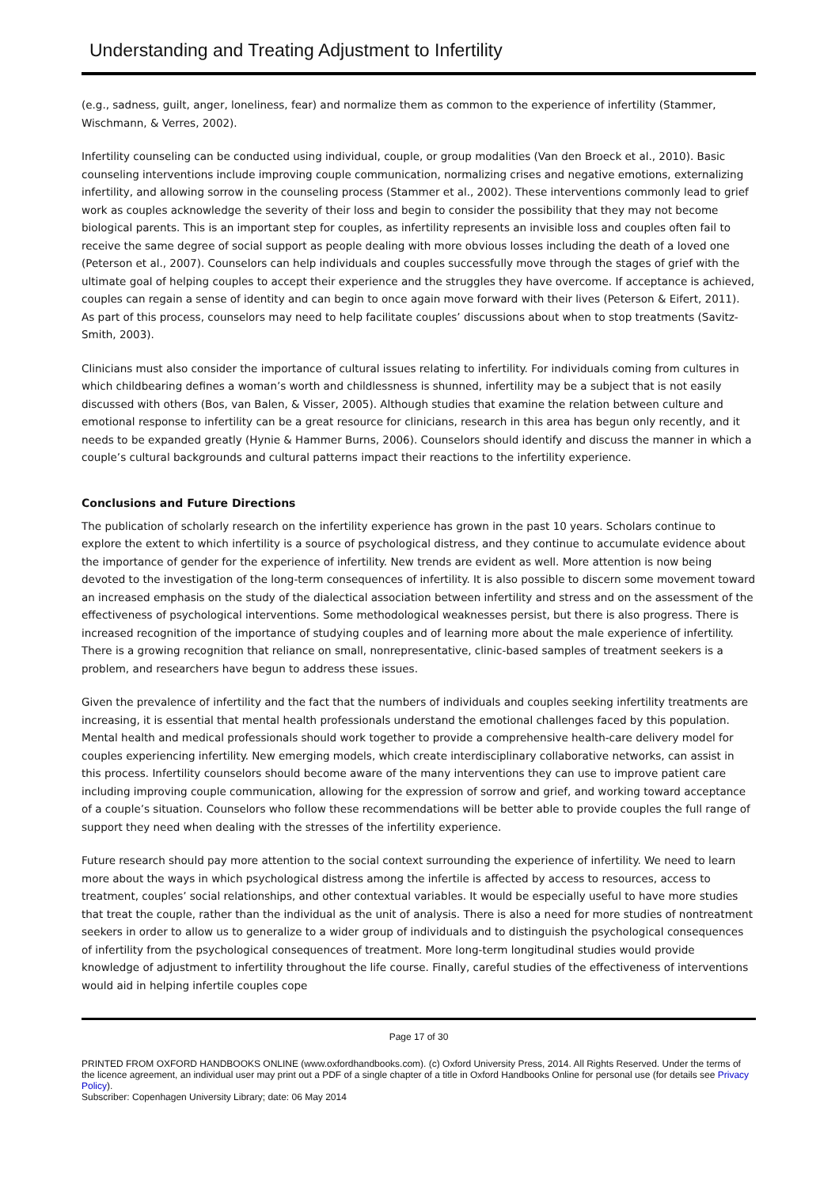Understanding and Treating Adjustment to Infertility
(e.g., sadness, guilt, anger, loneliness, fear) and normalize them as common to the experience of infertility (Stammer, Wischmann, & Verres, 2002).
Infertility counseling can be conducted using individual, couple, or group modalities (Van den Broeck et al., 2010). Basic counseling interventions include improving couple communication, normalizing crises and negative emotions, externalizing infertility, and allowing sorrow in the counseling process (Stammer et al., 2002). These interventions commonly lead to grief work as couples acknowledge the severity of their loss and begin to consider the possibility that they may not become biological parents. This is an important step for couples, as infertility represents an invisible loss and couples often fail to receive the same degree of social support as people dealing with more obvious losses including the death of a loved one (Peterson et al., 2007). Counselors can help individuals and couples successfully move through the stages of grief with the ultimate goal of helping couples to accept their experience and the struggles they have overcome. If acceptance is achieved, couples can regain a sense of identity and can begin to once again move forward with their lives (Peterson & Eifert, 2011). As part of this process, counselors may need to help facilitate couples’ discussions about when to stop treatments (Savitz-Smith, 2003).
Clinicians must also consider the importance of cultural issues relating to infertility. For individuals coming from cultures in which childbearing defines a woman’s worth and childlessness is shunned, infertility may be a subject that is not easily discussed with others (Bos, van Balen, & Visser, 2005). Although studies that examine the relation between culture and emotional response to infertility can be a great resource for clinicians, research in this area has begun only recently, and it needs to be expanded greatly (Hynie & Hammer Burns, 2006). Counselors should identify and discuss the manner in which a couple’s cultural backgrounds and cultural patterns impact their reactions to the infertility experience.
Conclusions and Future Directions
The publication of scholarly research on the infertility experience has grown in the past 10 years. Scholars continue to explore the extent to which infertility is a source of psychological distress, and they continue to accumulate evidence about the importance of gender for the experience of infertility. New trends are evident as well. More attention is now being devoted to the investigation of the long-term consequences of infertility. It is also possible to discern some movement toward an increased emphasis on the study of the dialectical association between infertility and stress and on the assessment of the effectiveness of psychological interventions. Some methodological weaknesses persist, but there is also progress. There is increased recognition of the importance of studying couples and of learning more about the male experience of infertility. There is a growing recognition that reliance on small, nonrepresentative, clinic-based samples of treatment seekers is a problem, and researchers have begun to address these issues.
Given the prevalence of infertility and the fact that the numbers of individuals and couples seeking infertility treatments are increasing, it is essential that mental health professionals understand the emotional challenges faced by this population. Mental health and medical professionals should work together to provide a comprehensive health-care delivery model for couples experiencing infertility. New emerging models, which create interdisciplinary collaborative networks, can assist in this process. Infertility counselors should become aware of the many interventions they can use to improve patient care including improving couple communication, allowing for the expression of sorrow and grief, and working toward acceptance of a couple’s situation. Counselors who follow these recommendations will be better able to provide couples the full range of support they need when dealing with the stresses of the infertility experience.
Future research should pay more attention to the social context surrounding the experience of infertility. We need to learn more about the ways in which psychological distress among the infertile is affected by access to resources, access to treatment, couples’ social relationships, and other contextual variables. It would be especially useful to have more studies that treat the couple, rather than the individual as the unit of analysis. There is also a need for more studies of nontreatment seekers in order to allow us to generalize to a wider group of individuals and to distinguish the psychological consequences of infertility from the psychological consequences of treatment. More long-term longitudinal studies would provide knowledge of adjustment to infertility throughout the life course. Finally, careful studies of the effectiveness of interventions would aid in helping infertile couples cope
Page 17 of 30
PRINTED FROM OXFORD HANDBOOKS ONLINE (www.oxfordhandbooks.com). (c) Oxford University Press, 2014. All Rights Reserved. Under the terms of the licence agreement, an individual user may print out a PDF of a single chapter of a title in Oxford Handbooks Online for personal use (for details see Privacy Policy).
Subscriber: Copenhagen University Library; date: 06 May 2014